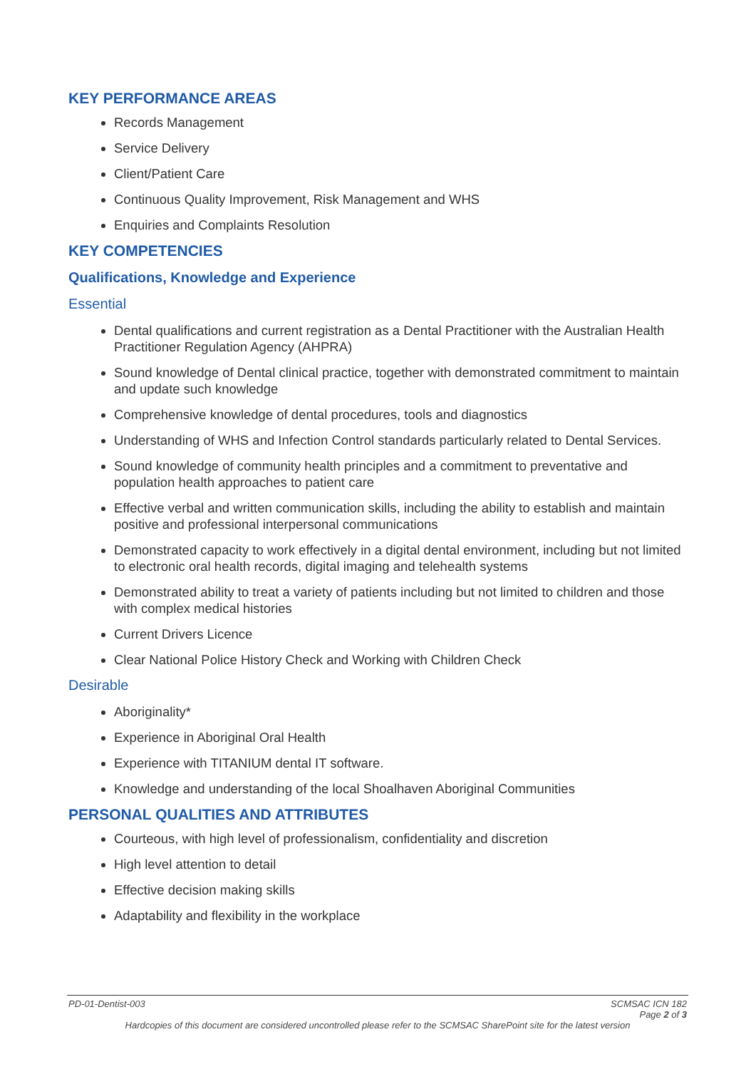KEY PERFORMANCE AREAS
Records Management
Service Delivery
Client/Patient Care
Continuous Quality Improvement, Risk Management and WHS
Enquiries and Complaints Resolution
KEY COMPETENCIES
Qualifications, Knowledge and Experience
Essential
Dental qualifications and current registration as a Dental Practitioner with the Australian Health Practitioner Regulation Agency (AHPRA)
Sound knowledge of Dental clinical practice, together with demonstrated commitment to maintain and update such knowledge
Comprehensive knowledge of dental procedures, tools and diagnostics
Understanding of WHS and Infection Control standards particularly related to Dental Services.
Sound knowledge of community health principles and a commitment to preventative and population health approaches to patient care
Effective verbal and written communication skills, including the ability to establish and maintain positive and professional interpersonal communications
Demonstrated capacity to work effectively in a digital dental environment, including but not limited to electronic oral health records, digital imaging and telehealth systems
Demonstrated ability to treat a variety of patients including but not limited to children and those with complex medical histories
Current Drivers Licence
Clear National Police History Check and Working with Children Check
Desirable
Aboriginality*
Experience in Aboriginal Oral Health
Experience with TITANIUM dental IT software.
Knowledge and understanding of the local Shoalhaven Aboriginal Communities
PERSONAL QUALITIES AND ATTRIBUTES
Courteous, with high level of professionalism, confidentiality and discretion
High level attention to detail
Effective decision making skills
Adaptability and flexibility in the workplace
PD-01-Dentist-003 SCMSAC ICN 182
Page 2 of 3
Hardcopies of this document are considered uncontrolled please refer to the SCMSAC SharePoint site for the latest version